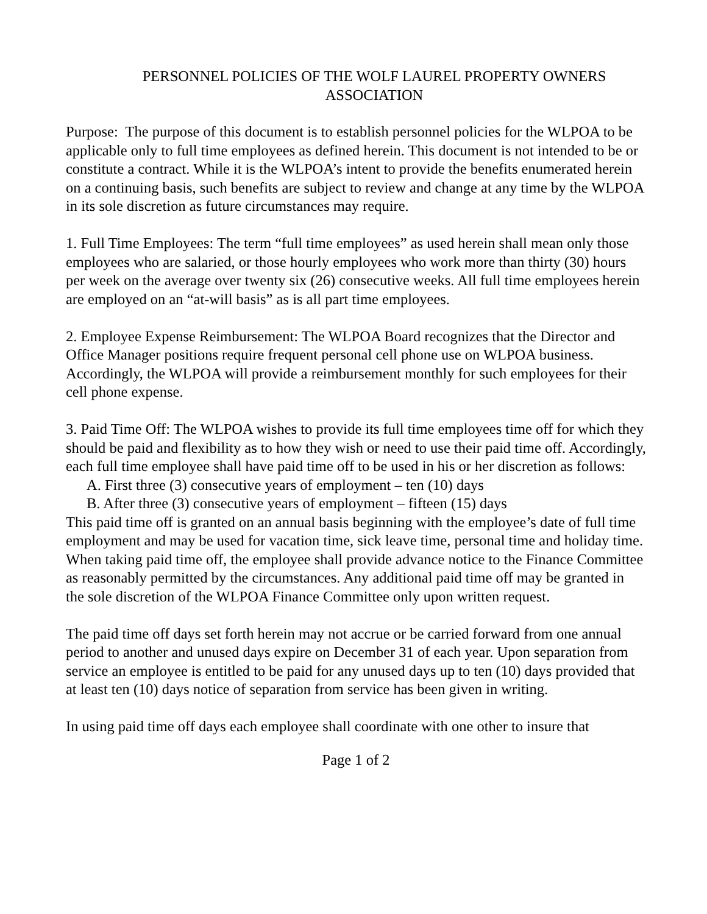PERSONNEL POLICIES OF THE WOLF LAUREL PROPERTY OWNERS
ASSOCIATION
Purpose: The purpose of this document is to establish personnel policies for the WLPOA to be applicable only to full time employees as defined herein. This document is not intended to be or constitute a contract. While it is the WLPOA’s intent to provide the benefits enumerated herein on a continuing basis, such benefits are subject to review and change at any time by the WLPOA in its sole discretion as future circumstances may require.
1. Full Time Employees: The term “full time employees” as used herein shall mean only those employees who are salaried, or those hourly employees who work more than thirty (30) hours per week on the average over twenty six (26) consecutive weeks. All full time employees herein are employed on an “at-will basis” as is all part time employees.
2. Employee Expense Reimbursement: The WLPOA Board recognizes that the Director and Office Manager positions require frequent personal cell phone use on WLPOA business. Accordingly, the WLPOA will provide a reimbursement monthly for such employees for their cell phone expense.
3. Paid Time Off: The WLPOA wishes to provide its full time employees time off for which they should be paid and flexibility as to how they wish or need to use their paid time off. Accordingly, each full time employee shall have paid time off to be used in his or her discretion as follows:
A. First three (3) consecutive years of employment – ten (10) days
B. After three (3) consecutive years of employment – fifteen (15) days
This paid time off is granted on an annual basis beginning with the employee’s date of full time employment and may be used for vacation time, sick leave time, personal time and holiday time. When taking paid time off, the employee shall provide advance notice to the Finance Committee as reasonably permitted by the circumstances. Any additional paid time off may be granted in the sole discretion of the WLPOA Finance Committee only upon written request.
The paid time off days set forth herein may not accrue or be carried forward from one annual period to another and unused days expire on December 31 of each year. Upon separation from service an employee is entitled to be paid for any unused days up to ten (10) days provided that at least ten (10) days notice of separation from service has been given in writing.
In using paid time off days each employee shall coordinate with one other to insure that
Page 1 of 2